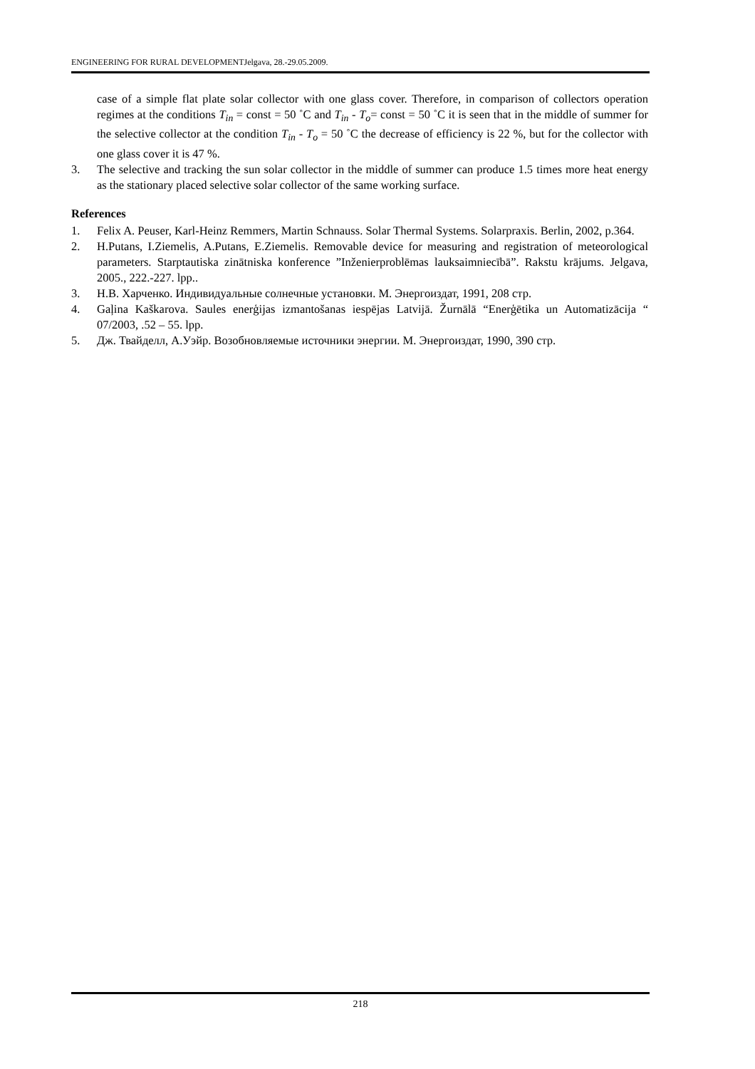ENGINEERING FOR RURAL DEVELOPMENTJelgava, 28.-29.05.2009.
case of a simple flat plate solar collector with one glass cover. Therefore, in comparison of collectors operation regimes at the conditions T<sub>in</sub> = const = 50 ˚C and T<sub>in</sub> - T<sub>o</sub>= const = 50 ˚C it is seen that in the middle of summer for the selective collector at the condition T<sub>in</sub> - T<sub>o</sub> = 50 ˚C the decrease of efficiency is 22 %, but for the collector with one glass cover it is 47 %.
3. The selective and tracking the sun solar collector in the middle of summer can produce 1.5 times more heat energy as the stationary placed selective solar collector of the same working surface.
References
1. Felix A. Peuser, Karl-Heinz Remmers, Martin Schnauss. Solar Thermal Systems. Solarpraxis. Berlin, 2002, p.364.
2. H.Putans, I.Ziemelis, A.Putans, E.Ziemelis. Removable device for measuring and registration of meteorological parameters. Starptautiska zinātniska konference ”Inženierproblēmas lauksaimniecībā”. Rakstu krājums. Jelgava, 2005., 222.-227. lpp..
3. Н.В. Харченко. Индивидуальные солнечные установки. М. Энергоиздат, 1991, 208 стр.
4. Gaļina Kaškarova. Saules enerģijas izmantošanas iespējas Latvijā. Žurnālā “Enerģētika un Automatizācija “ 07/2003, .52 – 55. lpp.
5. Дж. Твайделл, А.Уэйр. Возобновляемые источники энергии. М. Энергоиздат, 1990, 390 стр.
218